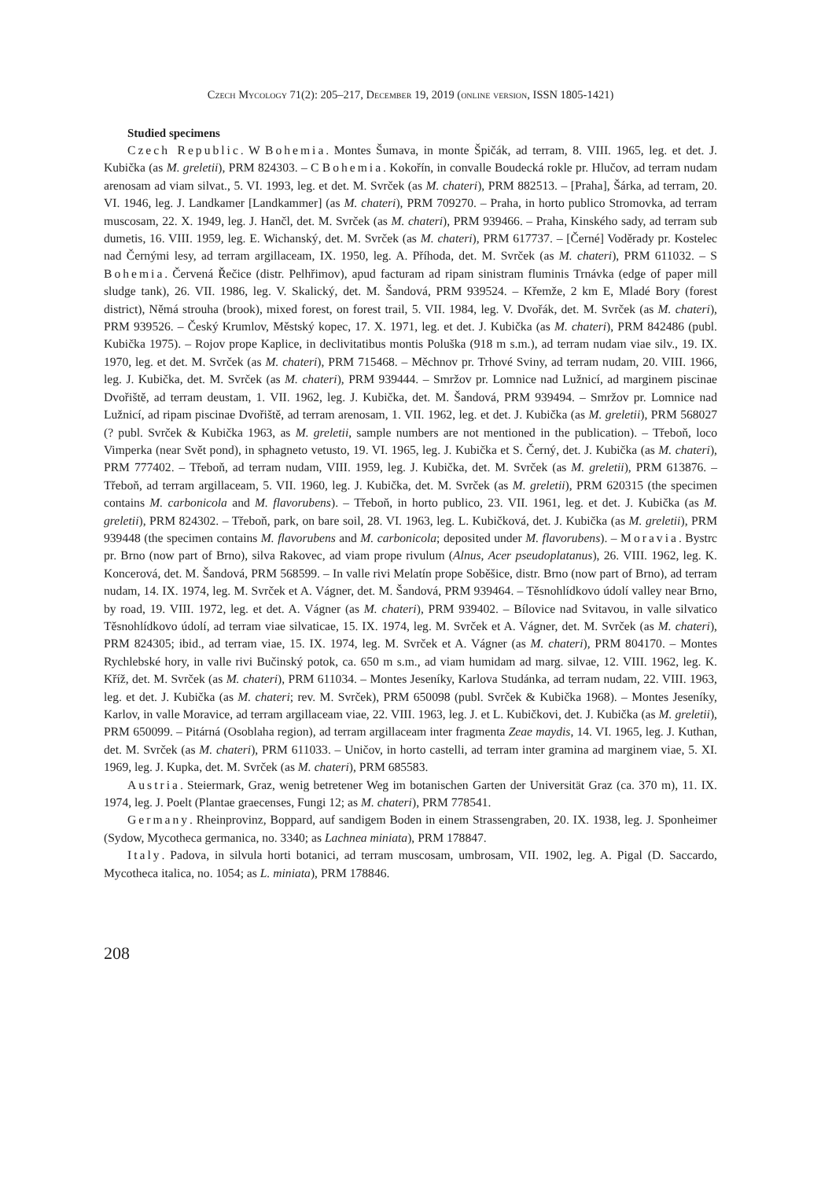Czech Mycology 71(2): 205–217, December 19, 2019 (online version, ISSN 1805-1421)
Studied specimens
Czech Republic. W Bohemia. Montes Šumava, in monte Špičák, ad terram, 8. VIII. 1965, leg. et det. J. Kubička (as M. greletii), PRM 824303. – C Bohemia. Kokořín, in convalle Boudecká rokle pr. Hlučov, ad terram nudam arenosam ad viam silvat., 5. VI. 1993, leg. et det. M. Svrček (as M. chateri), PRM 882513. – [Praha], Šárka, ad terram, 20. VI. 1946, leg. J. Landkamer [Landkammer] (as M. chateri), PRM 709270. – Praha, in horto publico Stromovka, ad terram muscosam, 22. X. 1949, leg. J. Hančl, det. M. Svrček (as M. chateri), PRM 939466. – Praha, Kinského sady, ad terram sub dumetis, 16. VIII. 1959, leg. E. Wichanský, det. M. Svrček (as M. chateri), PRM 617737. – [Černé] Voděrady pr. Kostelec nad Černými lesy, ad terram argillaceam, IX. 1950, leg. A. Příhoda, det. M. Svrček (as M. chateri), PRM 611032. – S Bohemia. Červená Řečice (distr. Pelhřimov), apud facturam ad ripam sinistram fluminis Trnávka (edge of paper mill sludge tank), 26. VII. 1986, leg. V. Skalický, det. M. Šandová, PRM 939524. – Křemže, 2 km E, Mladé Bory (forest district), Němá strouha (brook), mixed forest, on forest trail, 5. VII. 1984, leg. V. Dvořák, det. M. Svrček (as M. chateri), PRM 939526. – Český Krumlov, Městský kopec, 17. X. 1971, leg. et det. J. Kubička (as M. chateri), PRM 842486 (publ. Kubička 1975). – Rojov prope Kaplice, in declivitatibus montis Poluška (918 m s.m.), ad terram nudam viae silv., 19. IX. 1970, leg. et det. M. Svrček (as M. chateri), PRM 715468. – Měchnov pr. Trhové Sviny, ad terram nudam, 20. VIII. 1966, leg. J. Kubička, det. M. Svrček (as M. chateri), PRM 939444. – Smržov pr. Lomnice nad Lužnicí, ad marginem piscinae Dvořiště, ad terram deustam, 1. VII. 1962, leg. J. Kubička, det. M. Šandová, PRM 939494. – Smržov pr. Lomnice nad Lužnicí, ad ripam piscinae Dvořiště, ad terram arenosam, 1. VII. 1962, leg. et det. J. Kubička (as M. greletii), PRM 568027 (? publ. Svrček & Kubička 1963, as M. greletii, sample numbers are not mentioned in the publication). – Třeboň, loco Vimperka (near Svět pond), in sphagneto vetusto, 19. VI. 1965, leg. J. Kubička et S. Černý, det. J. Kubička (as M. chateri), PRM 777402. – Třeboň, ad terram nudam, VIII. 1959, leg. J. Kubička, det. M. Svrček (as M. greletii), PRM 613876. – Třeboň, ad terram argillaceam, 5. VII. 1960, leg. J. Kubička, det. M. Svrček (as M. greletii), PRM 620315 (the specimen contains M. carbonicola and M. flavorubens). – Třeboň, in horto publico, 23. VII. 1961, leg. et det. J. Kubička (as M. greletii), PRM 824302. – Třeboň, park, on bare soil, 28. VI. 1963, leg. L. Kubičková, det. J. Kubička (as M. greletii), PRM 939448 (the specimen contains M. flavorubens and M. carbonicola; deposited under M. flavorubens). – Moravia. Bystrc pr. Brno (now part of Brno), silva Rakovec, ad viam prope rivulum (Alnus, Acer pseudoplatanus), 26. VIII. 1962, leg. K. Koncerová, det. M. Šandová, PRM 568599. – In valle rivi Melatín prope Soběšice, distr. Brno (now part of Brno), ad terram nudam, 14. IX. 1974, leg. M. Svrček et A. Vágner, det. M. Šandová, PRM 939464. – Těsnohlídkovo údolí valley near Brno, by road, 19. VIII. 1972, leg. et det. A. Vágner (as M. chateri), PRM 939402. – Bílovice nad Svitavou, in valle silvatico Těsnohlídkovo údolí, ad terram viae silvaticae, 15. IX. 1974, leg. M. Svrček et A. Vágner, det. M. Svrček (as M. chateri), PRM 824305; ibid., ad terram viae, 15. IX. 1974, leg. M. Svrček et A. Vágner (as M. chateri), PRM 804170. – Montes Rychlebské hory, in valle rivi Bučinský potok, ca. 650 m s.m., ad viam humidam ad marg. silvae, 12. VIII. 1962, leg. K. Kříž, det. M. Svrček (as M. chateri), PRM 611034. – Montes Jeseníky, Karlova Studánka, ad terram nudam, 22. VIII. 1963, leg. et det. J. Kubička (as M. chateri; rev. M. Svrček), PRM 650098 (publ. Svrček & Kubička 1968). – Montes Jeseníky, Karlov, in valle Moravice, ad terram argillaceam viae, 22. VIII. 1963, leg. J. et L. Kubičkovi, det. J. Kubička (as M. greletii), PRM 650099. – Pitárná (Osoblaha region), ad terram argillaceam inter fragmenta Zeae maydis, 14. VI. 1965, leg. J. Kuthan, det. M. Svrček (as M. chateri), PRM 611033. – Uničov, in horto castelli, ad terram inter gramina ad marginem viae, 5. XI. 1969, leg. J. Kupka, det. M. Svrček (as M. chateri), PRM 685583.
Austria. Steiermark, Graz, wenig betretener Weg im botanischen Garten der Universität Graz (ca. 370 m), 11. IX. 1974, leg. J. Poelt (Plantae graecenses, Fungi 12; as M. chateri), PRM 778541.
Germany. Rheinprovinz, Boppard, auf sandigem Boden in einem Strassengraben, 20. IX. 1938, leg. J. Sponheimer (Sydow, Mycotheca germanica, no. 3340; as Lachnea miniata), PRM 178847.
Italy. Padova, in silvula horti botanici, ad terram muscosam, umbrosam, VII. 1902, leg. A. Pigal (D. Saccardo, Mycotheca italica, no. 1054; as L. miniata), PRM 178846.
208